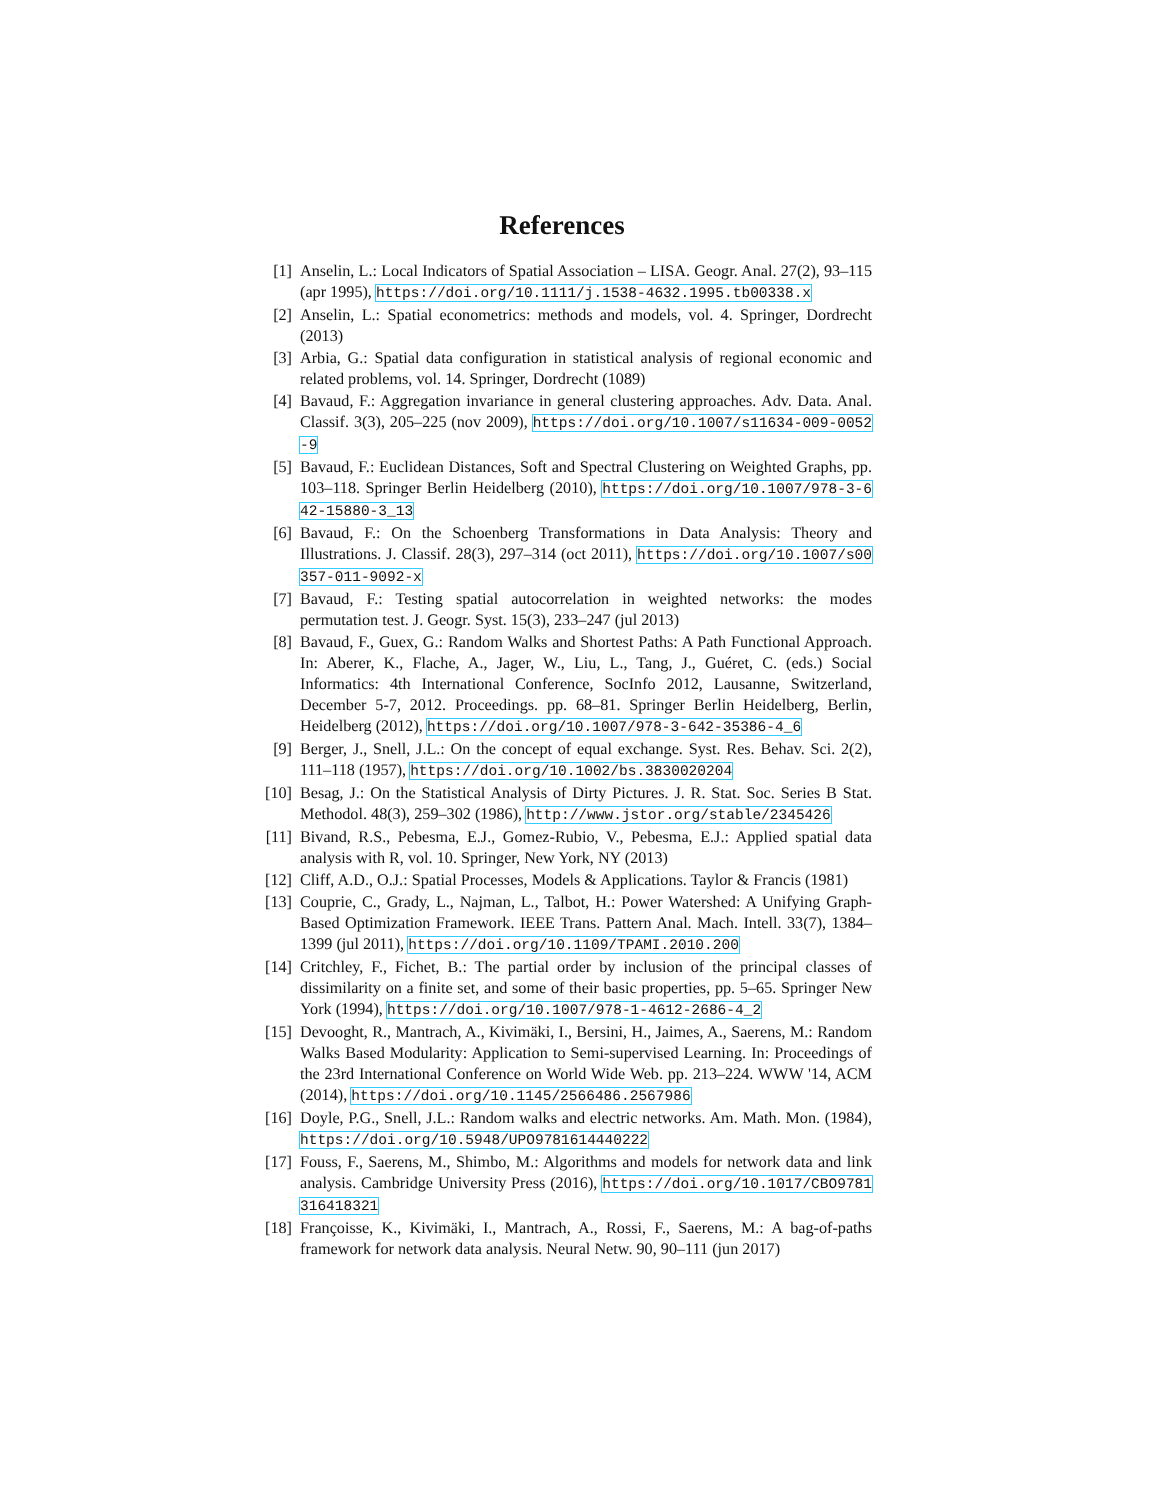References
[1] Anselin, L.: Local Indicators of Spatial Association – LISA. Geogr. Anal. 27(2), 93–115 (apr 1995), https://doi.org/10.1111/j.1538-4632.1995.tb00338.x
[2] Anselin, L.: Spatial econometrics: methods and models, vol. 4. Springer, Dordrecht (2013)
[3] Arbia, G.: Spatial data configuration in statistical analysis of regional economic and related problems, vol. 14. Springer, Dordrecht (1089)
[4] Bavaud, F.: Aggregation invariance in general clustering approaches. Adv. Data. Anal. Classif. 3(3), 205–225 (nov 2009), https://doi.org/10.1007/s11634-009-0052-9
[5] Bavaud, F.: Euclidean Distances, Soft and Spectral Clustering on Weighted Graphs, pp. 103–118. Springer Berlin Heidelberg (2010), https://doi.org/10.1007/978-3-642-15880-3_13
[6] Bavaud, F.: On the Schoenberg Transformations in Data Analysis: Theory and Illustrations. J. Classif. 28(3), 297–314 (oct 2011), https://doi.org/10.1007/s00357-011-9092-x
[7] Bavaud, F.: Testing spatial autocorrelation in weighted networks: the modes permutation test. J. Geogr. Syst. 15(3), 233–247 (jul 2013)
[8] Bavaud, F., Guex, G.: Random Walks and Shortest Paths: A Path Functional Approach. In: Aberer, K., Flache, A., Jager, W., Liu, L., Tang, J., Guéret, C. (eds.) Social Informatics: 4th International Conference, SocInfo 2012, Lausanne, Switzerland, December 5-7, 2012. Proceedings. pp. 68–81. Springer Berlin Heidelberg, Berlin, Heidelberg (2012), https://doi.org/10.1007/978-3-642-35386-4_6
[9] Berger, J., Snell, J.L.: On the concept of equal exchange. Syst. Res. Behav. Sci. 2(2), 111–118 (1957), https://doi.org/10.1002/bs.3830020204
[10] Besag, J.: On the Statistical Analysis of Dirty Pictures. J. R. Stat. Soc. Series B Stat. Methodol. 48(3), 259–302 (1986), http://www.jstor.org/stable/2345426
[11] Bivand, R.S., Pebesma, E.J., Gomez-Rubio, V., Pebesma, E.J.: Applied spatial data analysis with R, vol. 10. Springer, New York, NY (2013)
[12] Cliff, A.D., O.J.: Spatial Processes, Models & Applications. Taylor & Francis (1981)
[13] Couprie, C., Grady, L., Najman, L., Talbot, H.: Power Watershed: A Unifying Graph-Based Optimization Framework. IEEE Trans. Pattern Anal. Mach. Intell. 33(7), 1384–1399 (jul 2011), https://doi.org/10.1109/TPAMI.2010.200
[14] Critchley, F., Fichet, B.: The partial order by inclusion of the principal classes of dissimilarity on a finite set, and some of their basic properties, pp. 5–65. Springer New York (1994), https://doi.org/10.1007/978-1-4612-2686-4_2
[15] Devooght, R., Mantrach, A., Kivimäki, I., Bersini, H., Jaimes, A., Saerens, M.: Random Walks Based Modularity: Application to Semi-supervised Learning. In: Proceedings of the 23rd International Conference on World Wide Web. pp. 213–224. WWW '14, ACM (2014), https://doi.org/10.1145/2566486.2567986
[16] Doyle, P.G., Snell, J.L.: Random walks and electric networks. Am. Math. Mon. (1984), https://doi.org/10.5948/UPO9781614440222
[17] Fouss, F., Saerens, M., Shimbo, M.: Algorithms and models for network data and link analysis. Cambridge University Press (2016), https://doi.org/10.1017/CBO9781316418321
[18] Françoisse, K., Kivimäki, I., Mantrach, A., Rossi, F., Saerens, M.: A bag-of-paths framework for network data analysis. Neural Netw. 90, 90–111 (jun 2017)